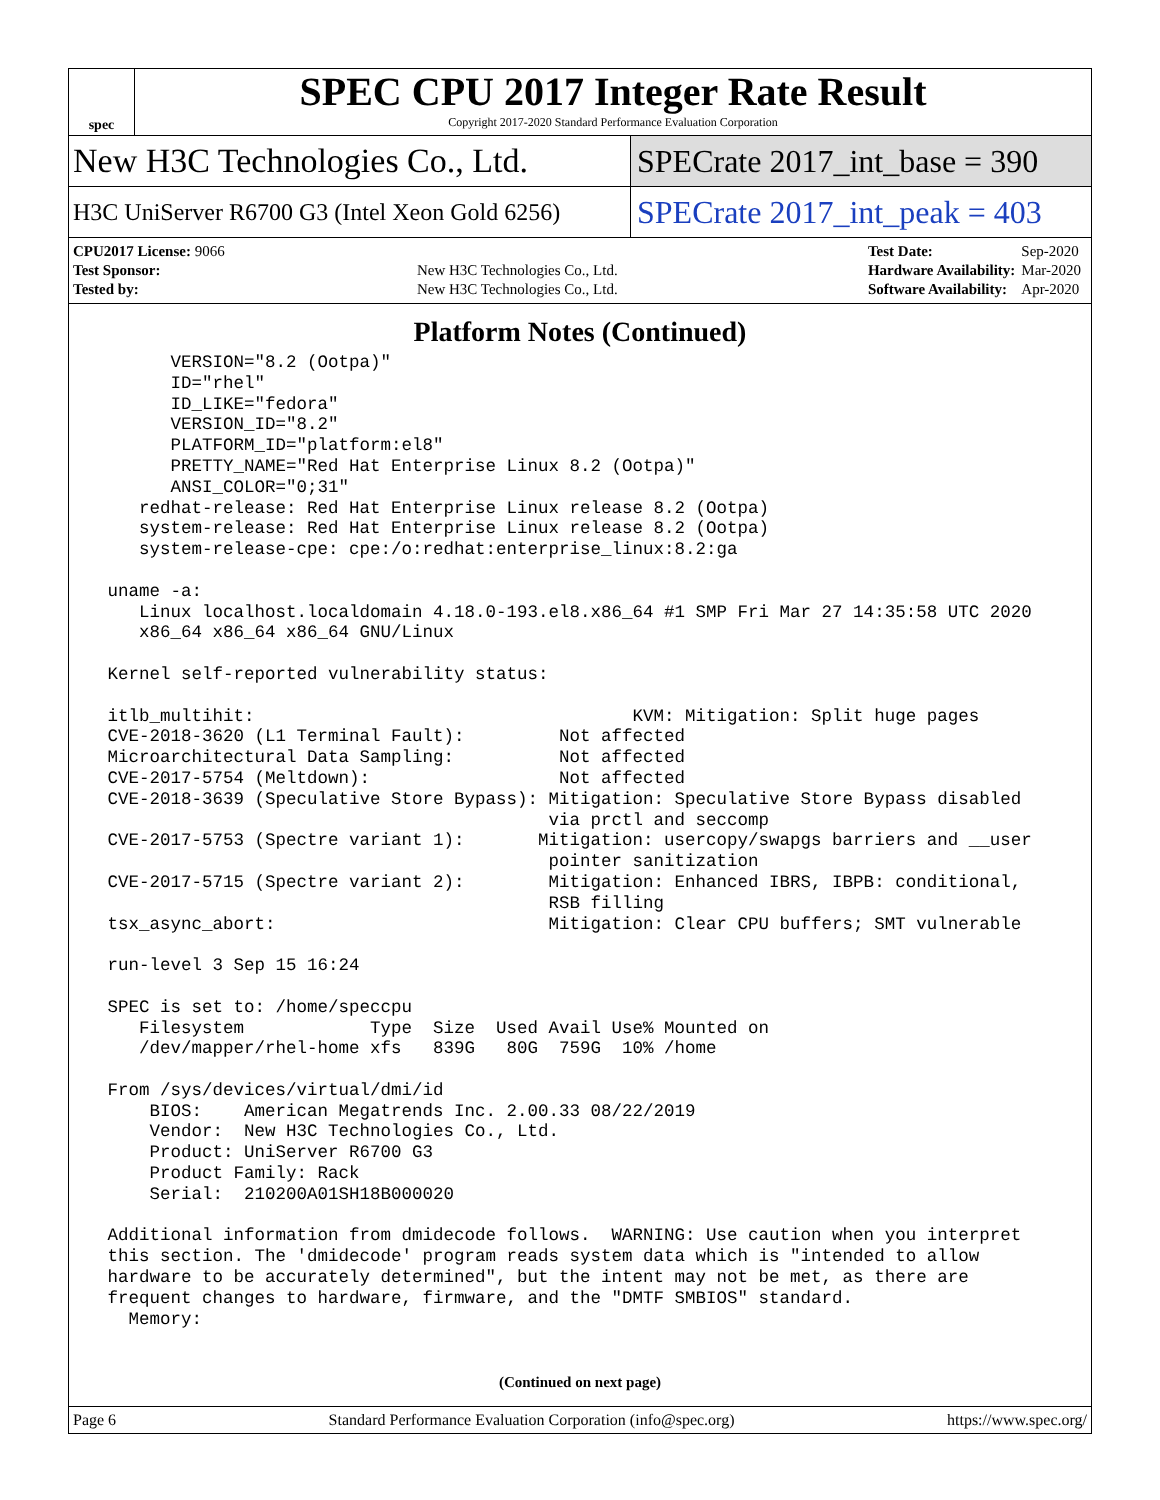spec
SPEC CPU 2017 Integer Rate Result
Copyright 2017-2020 Standard Performance Evaluation Corporation
New H3C Technologies Co., Ltd. SPECrate 2017_int_base = 390
H3C UniServer R6700 G3 (Intel Xeon Gold 6256)
SPECrate 2017_int_peak = 403
| CPU2017 License: 9066 | |
| Test Sponsor: | New H3C Technologies Co., Ltd. |
| Tested by: | New H3C Technologies Co., Ltd. |
| Test Date: | Sep-2020 |
| Hardware Availability: | Mar-2020 |
| Software Availability: | Apr-2020 |
Platform Notes (Continued)
       VERSION="8.2 (Ootpa)"
       ID="rhel"
       ID_LIKE="fedora"
       VERSION_ID="8.2"
       PLATFORM_ID="platform:el8"
       PRETTY_NAME="Red Hat Enterprise Linux 8.2 (Ootpa)"
       ANSI_COLOR="0;31"
    redhat-release: Red Hat Enterprise Linux release 8.2 (Ootpa)
    system-release: Red Hat Enterprise Linux release 8.2 (Ootpa)
    system-release-cpe: cpe:/o:redhat:enterprise_linux:8.2:ga

 uname -a:
    Linux localhost.localdomain 4.18.0-193.el8.x86_64 #1 SMP Fri Mar 27 14:35:58 UTC 2020
    x86_64 x86_64 x86_64 GNU/Linux

 Kernel self-reported vulnerability status:

 itlb_multihit:                                    KVM: Mitigation: Split huge pages
 CVE-2018-3620 (L1 Terminal Fault):         Not affected
 Microarchitectural Data Sampling:          Not affected
 CVE-2017-5754 (Meltdown):                  Not affected
 CVE-2018-3639 (Speculative Store Bypass): Mitigation: Speculative Store Bypass disabled
                                           via prctl and seccomp
 CVE-2017-5753 (Spectre variant 1):       Mitigation: usercopy/swapgs barriers and __user
                                           pointer sanitization
 CVE-2017-5715 (Spectre variant 2):        Mitigation: Enhanced IBRS, IBPB: conditional,
                                           RSB filling
 tsx_async_abort:                          Mitigation: Clear CPU buffers; SMT vulnerable

 run-level 3 Sep 15 16:24

 SPEC is set to: /home/speccpu
    Filesystem            Type  Size  Used Avail Use% Mounted on
    /dev/mapper/rhel-home xfs   839G   80G  759G  10% /home

 From /sys/devices/virtual/dmi/id
     BIOS:    American Megatrends Inc. 2.00.33 08/22/2019
     Vendor:  New H3C Technologies Co., Ltd.
     Product: UniServer R6700 G3
     Product Family: Rack
     Serial:  210200A01SH18B000020

 Additional information from dmidecode follows.  WARNING: Use caution when you interpret
 this section. The 'dmidecode' program reads system data which is "intended to allow
 hardware to be accurately determined", but the intent may not be met, as there are
 frequent changes to hardware, firmware, and the "DMTF SMBIOS" standard.
   Memory:
(Continued on next page)
Page 6 Standard Performance Evaluation Corporation (info@spec.org) https://www.spec.org/